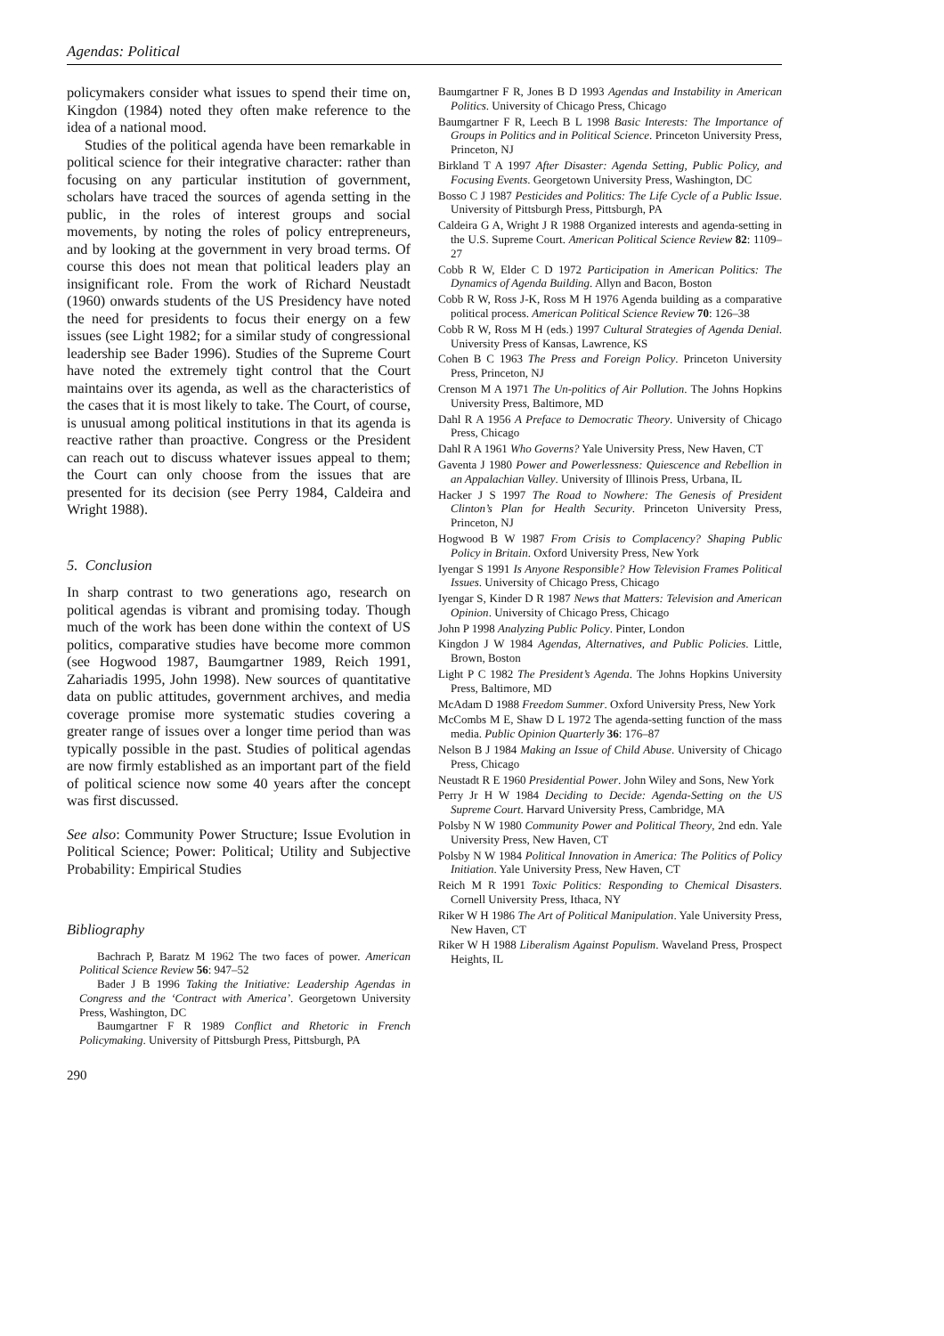Agendas: Political
policymakers consider what issues to spend their time on, Kingdon (1984) noted they often make reference to the idea of a national mood.
Studies of the political agenda have been remarkable in political science for their integrative character: rather than focusing on any particular institution of government, scholars have traced the sources of agenda setting in the public, in the roles of interest groups and social movements, by noting the roles of policy entrepreneurs, and by looking at the government in very broad terms. Of course this does not mean that political leaders play an insignificant role. From the work of Richard Neustadt (1960) onwards students of the US Presidency have noted the need for presidents to focus their energy on a few issues (see Light 1982; for a similar study of congressional leadership see Bader 1996). Studies of the Supreme Court have noted the extremely tight control that the Court maintains over its agenda, as well as the characteristics of the cases that it is most likely to take. The Court, of course, is unusual among political institutions in that its agenda is reactive rather than proactive. Congress or the President can reach out to discuss whatever issues appeal to them; the Court can only choose from the issues that are presented for its decision (see Perry 1984, Caldeira and Wright 1988).
5. Conclusion
In sharp contrast to two generations ago, research on political agendas is vibrant and promising today. Though much of the work has been done within the context of US politics, comparative studies have become more common (see Hogwood 1987, Baumgartner 1989, Reich 1991, Zahariadis 1995, John 1998). New sources of quantitative data on public attitudes, government archives, and media coverage promise more systematic studies covering a greater range of issues over a longer time period than was typically possible in the past. Studies of political agendas are now firmly established as an important part of the field of political science now some 40 years after the concept was first discussed.
See also: Community Power Structure; Issue Evolution in Political Science; Power: Political; Utility and Subjective Probability: Empirical Studies
Bibliography
Bachrach P, Baratz M 1962 The two faces of power. American Political Science Review 56: 947–52
Bader J B 1996 Taking the Initiative: Leadership Agendas in Congress and the ‘Contract with America’. Georgetown University Press, Washington, DC
Baumgartner F R 1989 Conflict and Rhetoric in French Policymaking. University of Pittsburgh Press, Pittsburgh, PA
290
Baumgartner F R, Jones B D 1993 Agendas and Instability in American Politics. University of Chicago Press, Chicago
Baumgartner F R, Leech B L 1998 Basic Interests: The Importance of Groups in Politics and in Political Science. Princeton University Press, Princeton, NJ
Birkland T A 1997 After Disaster: Agenda Setting, Public Policy, and Focusing Events. Georgetown University Press, Washington, DC
Bosso C J 1987 Pesticides and Politics: The Life Cycle of a Public Issue. University of Pittsburgh Press, Pittsburgh, PA
Caldeira G A, Wright J R 1988 Organized interests and agenda-setting in the U.S. Supreme Court. American Political Science Review 82: 1109–27
Cobb R W, Elder C D 1972 Participation in American Politics: The Dynamics of Agenda Building. Allyn and Bacon, Boston
Cobb R W, Ross J-K, Ross M H 1976 Agenda building as a comparative political process. American Political Science Review 70: 126–38
Cobb R W, Ross M H (eds.) 1997 Cultural Strategies of Agenda Denial. University Press of Kansas, Lawrence, KS
Cohen B C 1963 The Press and Foreign Policy. Princeton University Press, Princeton, NJ
Crenson M A 1971 The Un-politics of Air Pollution. The Johns Hopkins University Press, Baltimore, MD
Dahl R A 1956 A Preface to Democratic Theory. University of Chicago Press, Chicago
Dahl R A 1961 Who Governs? Yale University Press, New Haven, CT
Gaventa J 1980 Power and Powerlessness: Quiescence and Rebellion in an Appalachian Valley. University of Illinois Press, Urbana, IL
Hacker J S 1997 The Road to Nowhere: The Genesis of President Clinton’s Plan for Health Security. Princeton University Press, Princeton, NJ
Hogwood B W 1987 From Crisis to Complacency? Shaping Public Policy in Britain. Oxford University Press, New York
Iyengar S 1991 Is Anyone Responsible? How Television Frames Political Issues. University of Chicago Press, Chicago
Iyengar S, Kinder D R 1987 News that Matters: Television and American Opinion. University of Chicago Press, Chicago
John P 1998 Analyzing Public Policy. Pinter, London
Kingdon J W 1984 Agendas, Alternatives, and Public Policies. Little, Brown, Boston
Light P C 1982 The President’s Agenda. The Johns Hopkins University Press, Baltimore, MD
McAdam D 1988 Freedom Summer. Oxford University Press, New York
McCombs M E, Shaw D L 1972 The agenda-setting function of the mass media. Public Opinion Quarterly 36: 176–87
Nelson B J 1984 Making an Issue of Child Abuse. University of Chicago Press, Chicago
Neustadt R E 1960 Presidential Power. John Wiley and Sons, New York
Perry Jr H W 1984 Deciding to Decide: Agenda-Setting on the US Supreme Court. Harvard University Press, Cambridge, MA
Polsby N W 1980 Community Power and Political Theory, 2nd edn. Yale University Press, New Haven, CT
Polsby N W 1984 Political Innovation in America: The Politics of Policy Initiation. Yale University Press, New Haven, CT
Reich M R 1991 Toxic Politics: Responding to Chemical Disasters. Cornell University Press, Ithaca, NY
Riker W H 1986 The Art of Political Manipulation. Yale University Press, New Haven, CT
Riker W H 1988 Liberalism Against Populism. Waveland Press, Prospect Heights, IL